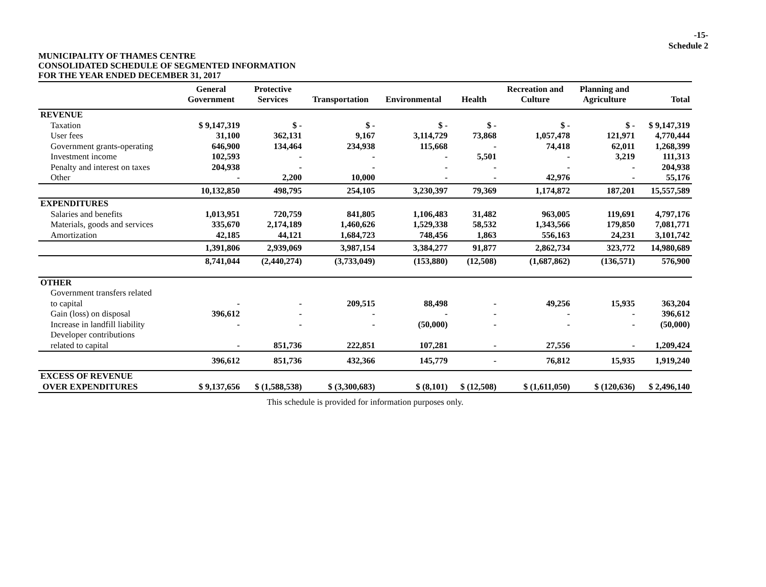-15-
Schedule 2
MUNICIPALITY OF THAMES CENTRE
CONSOLIDATED SCHEDULE OF SEGMENTED INFORMATION
FOR THE YEAR ENDED DECEMBER 31, 2017
| | General Government | Protective Services | Transportation | Environmental | Health | Recreation and Culture | Planning and Agriculture | Total |
| --- | --- | --- | --- | --- | --- | --- | --- | --- |
| REVENUE | | | | | | | | |
| Taxation | $ 9,147,319 | $ - | $ - | $ - | $ - | $ - | $ - | $ 9,147,319 |
| User fees | 31,100 | 362,131 | 9,167 | 3,114,729 | 73,868 | 1,057,478 | 121,971 | 4,770,444 |
| Government grants-operating | 646,900 | 134,464 | 234,938 | 115,668 | - | 74,418 | 62,011 | 1,268,399 |
| Investment income | 102,593 | - | - | - | 5,501 | - | 3,219 | 111,313 |
| Penalty and interest on taxes | 204,938 | - | - | - | - | - | - | 204,938 |
| Other | - | 2,200 | 10,000 | - | - | 42,976 | - | 55,176 |
| | 10,132,850 | 498,795 | 254,105 | 3,230,397 | 79,369 | 1,174,872 | 187,201 | 15,557,589 |
| EXPENDITURES | | | | | | | | |
| Salaries and benefits | 1,013,951 | 720,759 | 841,805 | 1,106,483 | 31,482 | 963,005 | 119,691 | 4,797,176 |
| Materials, goods and services | 335,670 | 2,174,189 | 1,460,626 | 1,529,338 | 58,532 | 1,343,566 | 179,850 | 7,081,771 |
| Amortization | 42,185 | 44,121 | 1,684,723 | 748,456 | 1,863 | 556,163 | 24,231 | 3,101,742 |
| | 1,391,806 | 2,939,069 | 3,987,154 | 3,384,277 | 91,877 | 2,862,734 | 323,772 | 14,980,689 |
| | 8,741,044 | (2,440,274) | (3,733,049) | (153,880) | (12,508) | (1,687,862) | (136,571) | 576,900 |
| OTHER | | | | | | | | |
| Government transfers related to capital | - | - | 209,515 | 88,498 | - | 49,256 | 15,935 | 363,204 |
| Gain (loss) on disposal | 396,612 | - | - | - | - | - | - | 396,612 |
| Increase in landfill liability | - | - | - | (50,000) | - | - | - | (50,000) |
| Developer contributions related to capital | - | 851,736 | 222,851 | 107,281 | - | 27,556 | - | 1,209,424 |
| | 396,612 | 851,736 | 432,366 | 145,779 | - | 76,812 | 15,935 | 1,919,240 |
| EXCESS OF REVENUE OVER EXPENDITURES | $ 9,137,656 | $ (1,588,538) | $ (3,300,683) | $ (8,101) | $ (12,508) | $ (1,611,050) | $ (120,636) | $ 2,496,140 |
This schedule is provided for information purposes only.